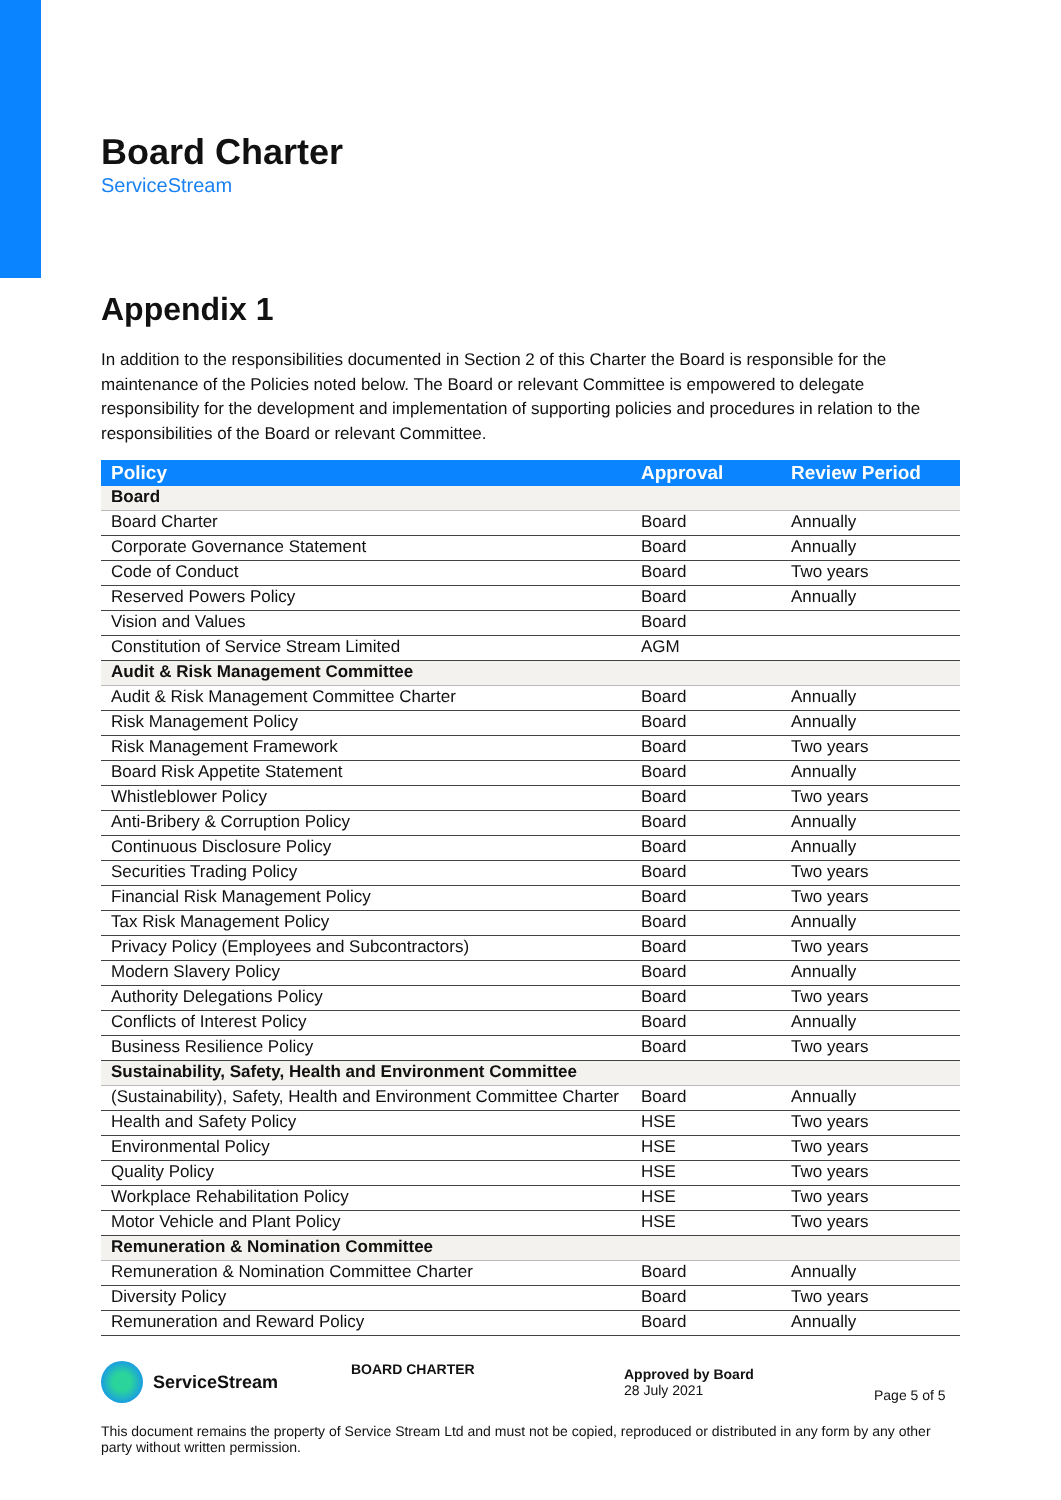Board Charter
ServiceStream
Appendix 1
In addition to the responsibilities documented in Section 2 of this Charter the Board is responsible for the maintenance of the Policies noted below. The Board or relevant Committee is empowered to delegate responsibility for the development and implementation of supporting policies and procedures in relation to the responsibilities of the Board or relevant Committee.
| Policy | Approval | Review Period |
| --- | --- | --- |
| Board | | |
| Board Charter | Board | Annually |
| Corporate Governance Statement | Board | Annually |
| Code of Conduct | Board | Two years |
| Reserved Powers Policy | Board | Annually |
| Vision and Values | Board | |
| Constitution of Service Stream Limited | AGM | |
| Audit & Risk Management Committee | | |
| Audit & Risk Management Committee Charter | Board | Annually |
| Risk Management Policy | Board | Annually |
| Risk Management Framework | Board | Two years |
| Board Risk Appetite Statement | Board | Annually |
| Whistleblower Policy | Board | Two years |
| Anti-Bribery & Corruption Policy | Board | Annually |
| Continuous Disclosure Policy | Board | Annually |
| Securities Trading Policy | Board | Two years |
| Financial Risk Management Policy | Board | Two years |
| Tax Risk Management Policy | Board | Annually |
| Privacy Policy (Employees and Subcontractors) | Board | Two years |
| Modern Slavery Policy | Board | Annually |
| Authority Delegations Policy | Board | Two years |
| Conflicts of Interest Policy | Board | Annually |
| Business Resilience Policy | Board | Two years |
| Sustainability, Safety, Health and Environment Committee | | |
| (Sustainability), Safety, Health and Environment Committee Charter | Board | Annually |
| Health and Safety Policy | HSE | Two years |
| Environmental Policy | HSE | Two years |
| Quality Policy | HSE | Two years |
| Workplace Rehabilitation Policy | HSE | Two years |
| Motor Vehicle and Plant Policy | HSE | Two years |
| Remuneration & Nomination Committee | | |
| Remuneration & Nomination Committee Charter | Board | Annually |
| Diversity Policy | Board | Two years |
| Remuneration and Reward Policy | Board | Annually |
ServiceStream
BOARD CHARTER
Approved by Board
28 July 2021
Page 5 of 5
This document remains the property of Service Stream Ltd and must not be copied, reproduced or distributed in any form by any other party without written permission.